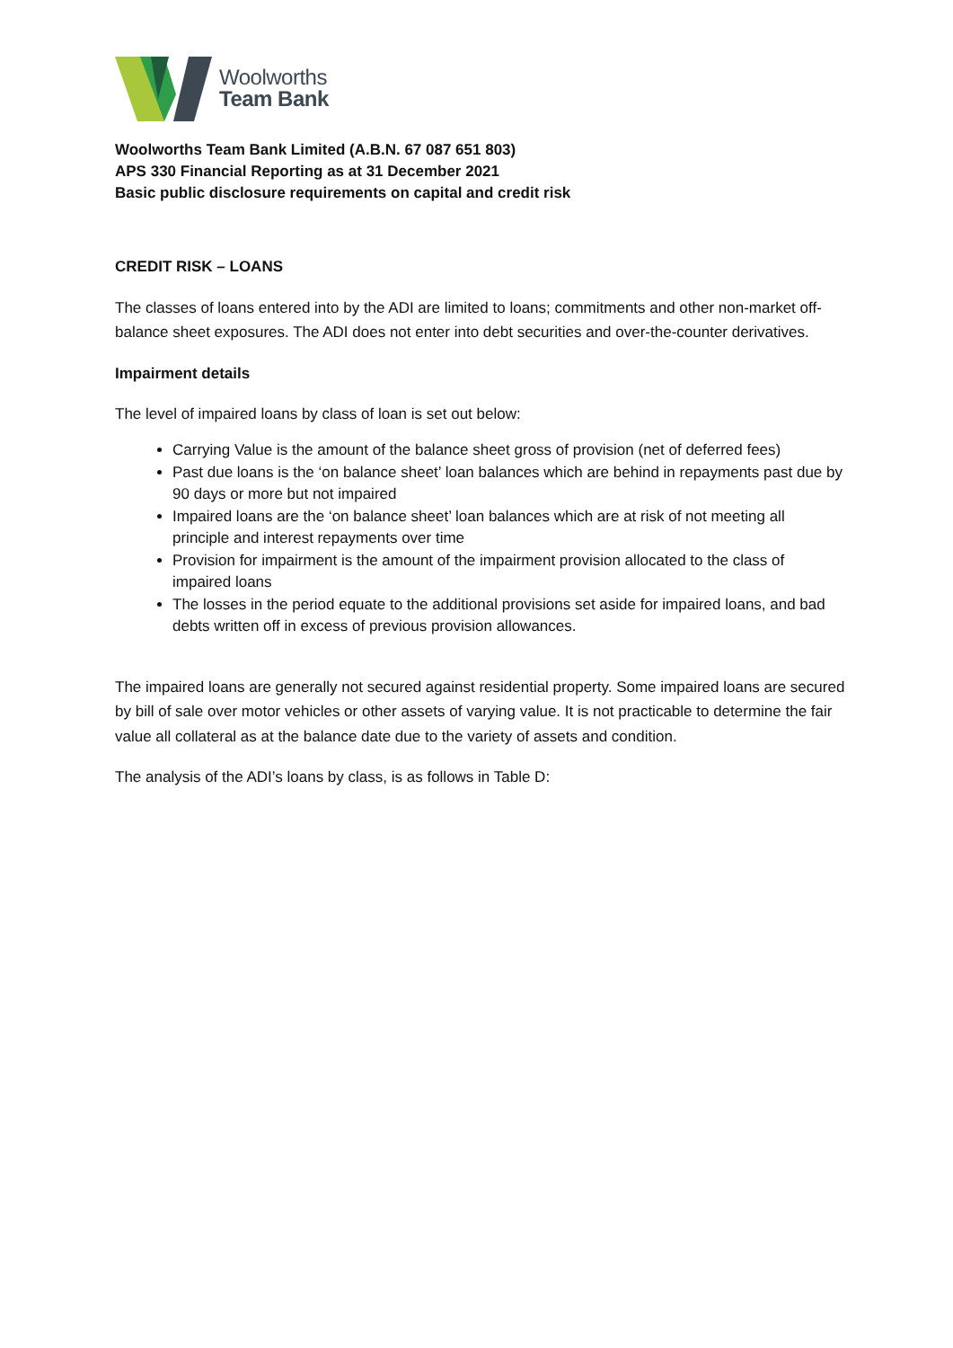Woolworths
Team Bank
Woolworths Team Bank Limited (A.B.N. 67 087 651 803)
APS 330 Financial Reporting as at 31 December 2021
Basic public disclosure requirements on capital and credit risk
CREDIT RISK – LOANS
The classes of loans entered into by the ADI are limited to loans; commitments and other non-market off-balance sheet exposures. The ADI does not enter into debt securities and over-the-counter derivatives.
Impairment details
The level of impaired loans by class of loan is set out below:
Carrying Value is the amount of the balance sheet gross of provision (net of deferred fees)
Past due loans is the ‘on balance sheet’ loan balances which are behind in repayments past due by 90 days or more but not impaired
Impaired loans are the ‘on balance sheet’ loan balances which are at risk of not meeting all principle and interest repayments over time
Provision for impairment is the amount of the impairment provision allocated to the class of impaired loans
The losses in the period equate to the additional provisions set aside for impaired loans, and bad debts written off in excess of previous provision allowances.
The impaired loans are generally not secured against residential property. Some impaired loans are secured by bill of sale over motor vehicles or other assets of varying value. It is not practicable to determine the fair value all collateral as at the balance date due to the variety of assets and condition.
The analysis of the ADI’s loans by class, is as follows in Table D: